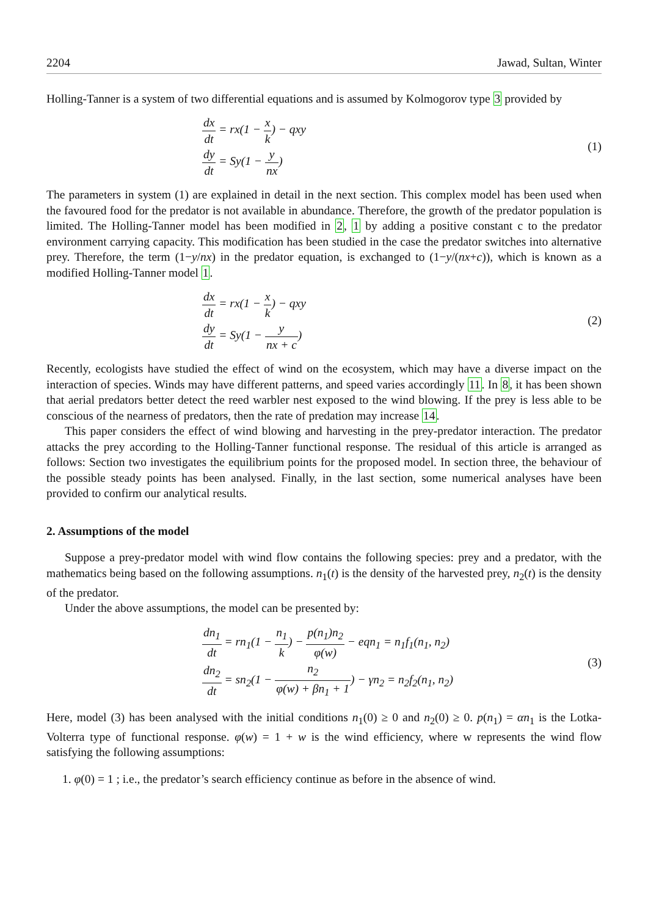2204 Jawad, Sultan, Winter
Holling-Tanner is a system of two differential equations and is assumed by Kolmogorov type 3 provided by
dx dt = rx(1 − x k) − qxy
dy dt = Sy(1 − y nx)
(1)
The parameters in system (1) are explained in detail in the next section. This complex model has been used when the favoured food for the predator is not available in abundance. Therefore, the growth of the predator population is limited. The Holling-Tanner model has been modified in 2, 1 by adding a positive constant c to the predator environment carrying capacity. This modification has been studied in the case the predator switches into alternative prey. Therefore, the term (1−y/nx) in the predator equation, is exchanged to (1−y/(nx+c)), which is known as a modified Holling-Tanner model 1.
dx dt = rx(1 − x k) − qxy
dy dt = Sy(1 − y nx + c)
(2)
Recently, ecologists have studied the effect of wind on the ecosystem, which may have a diverse impact on the interaction of species. Winds may have different patterns, and speed varies accordingly 11. In 8, it has been shown that aerial predators better detect the reed warbler nest exposed to the wind blowing. If the prey is less able to be conscious of the nearness of predators, then the rate of predation may increase 14.
This paper considers the effect of wind blowing and harvesting in the prey-predator interaction. The predator attacks the prey according to the Holling-Tanner functional response. The residual of this article is arranged as follows: Section two investigates the equilibrium points for the proposed model. In section three, the behaviour of the possible steady points has been analysed. Finally, in the last section, some numerical analyses have been provided to confirm our analytical results.
2. Assumptions of the model
Suppose a prey-predator model with wind flow contains the following species: prey and a predator, with the mathematics being based on the following assumptions. n<sub>1</sub>(t) is the density of the harvested prey, n<sub>2</sub>(t) is the density of the predator.
Under the above assumptions, the model can be presented by:
dn<sub>1</sub> dt = rn<sub>1</sub>(1 − n<sub>1</sub> k) − p(n<sub>1</sub>)n<sub>2</sub> φ(w) − eqn<sub>1</sub> = n<sub>1</sub>f<sub>1</sub>(n<sub>1</sub>, n<sub>2</sub>)
dn<sub>2</sub> dt = sn<sub>2</sub>(1 − n<sub>2</sub> φ(w) + βn<sub>1</sub> + 1) − γn<sub>2</sub> = n<sub>2</sub>f<sub>2</sub>(n<sub>1</sub>, n<sub>2</sub>)
(3)
Here, model (3) has been analysed with the initial conditions n<sub>1</sub>(0) ≥ 0 and n<sub>2</sub>(0) ≥ 0. p(n<sub>1</sub>) = αn<sub>1</sub> is the Lotka-Volterra type of functional response. φ(w) = 1 + w is the wind efficiency, where w represents the wind flow satisfying the following assumptions:
1. φ(0) = 1 ; i.e., the predator’s search efficiency continue as before in the absence of wind.